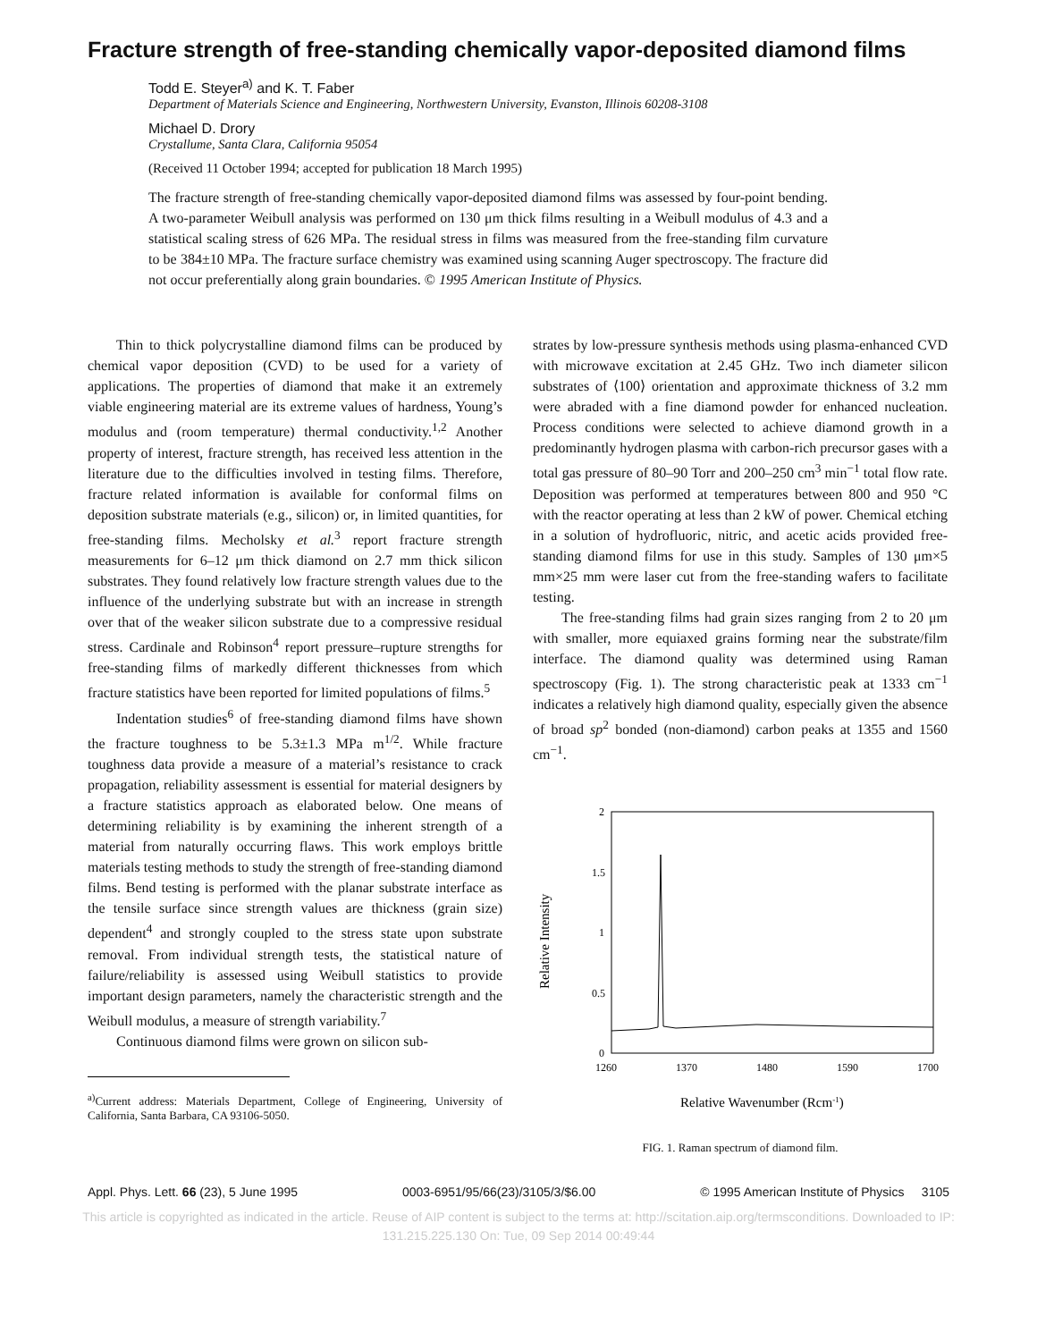Fracture strength of free-standing chemically vapor-deposited diamond films
Todd E. Steyer<sup>a)</sup> and K. T. Faber
Department of Materials Science and Engineering, Northwestern University, Evanston, Illinois 60208-3108
Michael D. Drory
Crystallume, Santa Clara, California 95054
(Received 11 October 1994; accepted for publication 18 March 1995)
The fracture strength of free-standing chemically vapor-deposited diamond films was assessed by four-point bending. A two-parameter Weibull analysis was performed on 130 μm thick films resulting in a Weibull modulus of 4.3 and a statistical scaling stress of 626 MPa. The residual stress in films was measured from the free-standing film curvature to be 384±10 MPa. The fracture surface chemistry was examined using scanning Auger spectroscopy. The fracture did not occur preferentially along grain boundaries. © 1995 American Institute of Physics.
Thin to thick polycrystalline diamond films can be produced by chemical vapor deposition (CVD) to be used for a variety of applications. The properties of diamond that make it an extremely viable engineering material are its extreme values of hardness, Young’s modulus and (room temperature) thermal conductivity.<sup>1,2</sup> Another property of interest, fracture strength, has received less attention in the literature due to the difficulties involved in testing films. Therefore, fracture related information is available for conformal films on deposition substrate materials (e.g., silicon) or, in limited quantities, for free-standing films. Mecholsky et al.<sup>3</sup> report fracture strength measurements for 6–12 μm thick diamond on 2.7 mm thick silicon substrates. They found relatively low fracture strength values due to the influence of the underlying substrate but with an increase in strength over that of the weaker silicon substrate due to a compressive residual stress. Cardinale and Robinson<sup>4</sup> report pressure–rupture strengths for free-standing films of markedly different thicknesses from which fracture statistics have been reported for limited populations of films.<sup>5</sup>
Indentation studies<sup>6</sup> of free-standing diamond films have shown the fracture toughness to be 5.3±1.3 MPa m<sup>1/2</sup>. While fracture toughness data provide a measure of a material’s resistance to crack propagation, reliability assessment is essential for material designers by a fracture statistics approach as elaborated below. One means of determining reliability is by examining the inherent strength of a material from naturally occurring flaws. This work employs brittle materials testing methods to study the strength of free-standing diamond films. Bend testing is performed with the planar substrate interface as the tensile surface since strength values are thickness (grain size) dependent<sup>4</sup> and strongly coupled to the stress state upon substrate removal. From individual strength tests, the statistical nature of failure/reliability is assessed using Weibull statistics to provide important design parameters, namely the characteristic strength and the Weibull modulus, a measure of strength variability.<sup>7</sup>
Continuous diamond films were grown on silicon sub-
<sup>a)</sup> Current address: Materials Department, College of Engineering, University of California, Santa Barbara, CA 93106-5050.
strates by low-pressure synthesis methods using plasma-enhanced CVD with microwave excitation at 2.45 GHz. Two inch diameter silicon substrates of ⟨100⟩ orientation and approximate thickness of 3.2 mm were abraded with a fine diamond powder for enhanced nucleation. Process conditions were selected to achieve diamond growth in a predominantly hydrogen plasma with carbon-rich precursor gases with a total gas pressure of 80–90 Torr and 200–250 cm<sup>3</sup> min<sup>−1</sup> total flow rate. Deposition was performed at temperatures between 800 and 950 °C with the reactor operating at less than 2 kW of power. Chemical etching in a solution of hydrofluoric, nitric, and acetic acids provided free-standing diamond films for use in this study. Samples of 130 μm×5 mm×25 mm were laser cut from the free-standing wafers to facilitate testing.
The free-standing films had grain sizes ranging from 2 to 20 μm with smaller, more equiaxed grains forming near the substrate/film interface. The diamond quality was determined using Raman spectroscopy (Fig. 1). The strong characteristic peak at 1333 cm<sup>−1</sup> indicates a relatively high diamond quality, especially given the absence of broad sp<sup>2</sup> bonded (non-diamond) carbon peaks at 1355 and 1560 cm<sup>−1</sup>.
2
1.5
1
0.5
0
1260
1370
1480
1590
1700
Relative Intensity
Relative Wavenumber (Rcm-1)
FIG. 1. Raman spectrum of diamond film.
Appl. Phys. Lett. 66 (23), 5 June 1995 0003-6951/95/66(23)/3105/3/$6.00 © 1995 American Institute of Physics 3105
This article is copyrighted as indicated in the article. Reuse of AIP content is subject to the terms at: http://scitation.aip.org/termsconditions. Downloaded to IP:
131.215.225.130 On: Tue, 09 Sep 2014 00:49:44